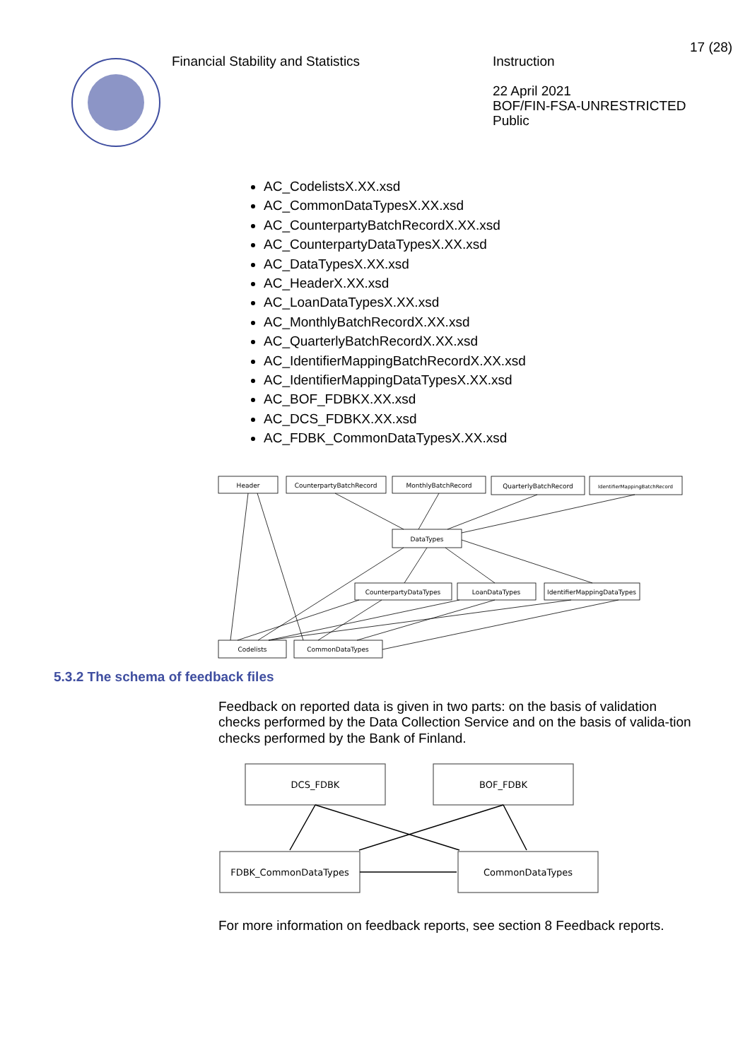Financial Stability and Statistics
Instruction
22 April 2021
BOF/FIN-FSA-UNRESTRICTED
Public
17 (28)
AC_CodelistsX.XX.xsd
AC_CommonDataTypesX.XX.xsd
AC_CounterpartyBatchRecordX.XX.xsd
AC_CounterpartyDataTypesX.XX.xsd
AC_DataTypesX.XX.xsd
AC_HeaderX.XX.xsd
AC_LoanDataTypesX.XX.xsd
AC_MonthlyBatchRecordX.XX.xsd
AC_QuarterlyBatchRecordX.XX.xsd
AC_IdentifierMappingBatchRecordX.XX.xsd
AC_IdentifierMappingDataTypesX.XX.xsd
AC_BOF_FDBKX.XX.xsd
AC_DCS_FDBKX.XX.xsd
AC_FDBK_CommonDataTypesX.XX.xsd
Header
CounterpartyBatchRecord
MonthlyBatchRecord
QuarterlyBatchRecord
IdentifierMappingBatchRecord
DataTypes
CounterpartyDataTypes
LoanDataTypes
IdentifierMappingDataTypes
Codelists
CommonDataTypes
5.3.2 The schema of feedback files
Feedback on reported data is given in two parts: on the basis of validation checks performed by the Data Collection Service and on the basis of valida-tion checks performed by the Bank of Finland.
DCS_FDBK
BOF_FDBK
FDBK_CommonDataTypes
CommonDataTypes
For more information on feedback reports, see section 8 Feedback reports.